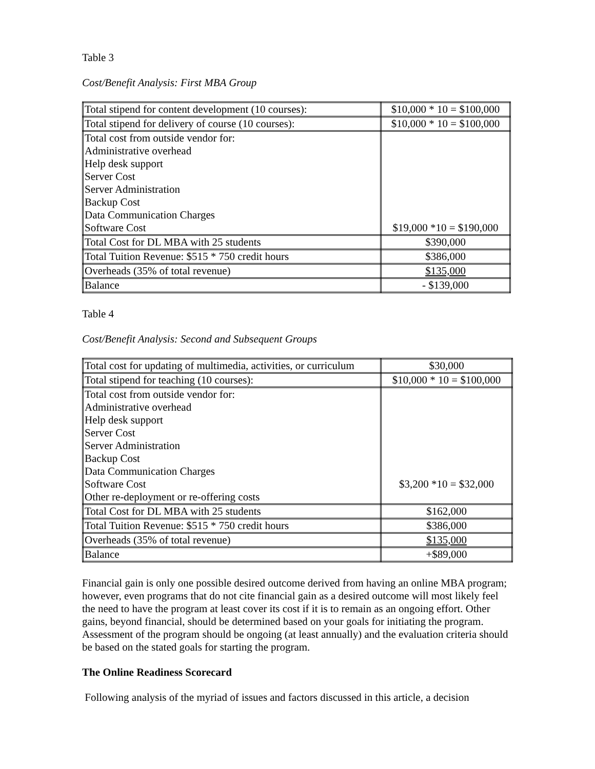Table 3
Cost/Benefit Analysis: First MBA Group
| Total stipend for content development (10 courses): | $10,000 * 10 = $100,000 |
| Total stipend for delivery of course (10 courses): | $10,000 * 10 = $100,000 |
| Total cost from outside vendor for: Administrative overhead Help desk support Server Cost Server Administration Backup Cost Data Communication Charges Software Cost | $19,000 *10 = $190,000 |
| Total Cost for DL MBA with 25 students | $390,000 |
| Total Tuition Revenue: $515 * 750 credit hours | $386,000 |
| Overheads (35% of total revenue) | $135,000 |
| Balance | - $139,000 |
Table 4
Cost/Benefit Analysis: Second and Subsequent Groups
| Total cost for updating of multimedia, activities, or curriculum | $30,000 |
| Total stipend for teaching (10 courses): | $10,000 * 10 = $100,000 |
| Total cost from outside vendor for: Administrative overhead Help desk support Server Cost Server Administration Backup Cost Data Communication Charges Software Cost Other re-deployment or re-offering costs | $3,200 *10 = $32,000 |
| Total Cost for DL MBA with 25 students | $162,000 |
| Total Tuition Revenue: $515 * 750 credit hours | $386,000 |
| Overheads (35% of total revenue) | $135,000 |
| Balance | +$89,000 |
Financial gain is only one possible desired outcome derived from having an online MBA program; however, even programs that do not cite financial gain as a desired outcome will most likely feel the need to have the program at least cover its cost if it is to remain as an ongoing effort. Other gains, beyond financial, should be determined based on your goals for initiating the program. Assessment of the program should be ongoing (at least annually) and the evaluation criteria should be based on the stated goals for starting the program.
The Online Readiness Scorecard
Following analysis of the myriad of issues and factors discussed in this article, a decision